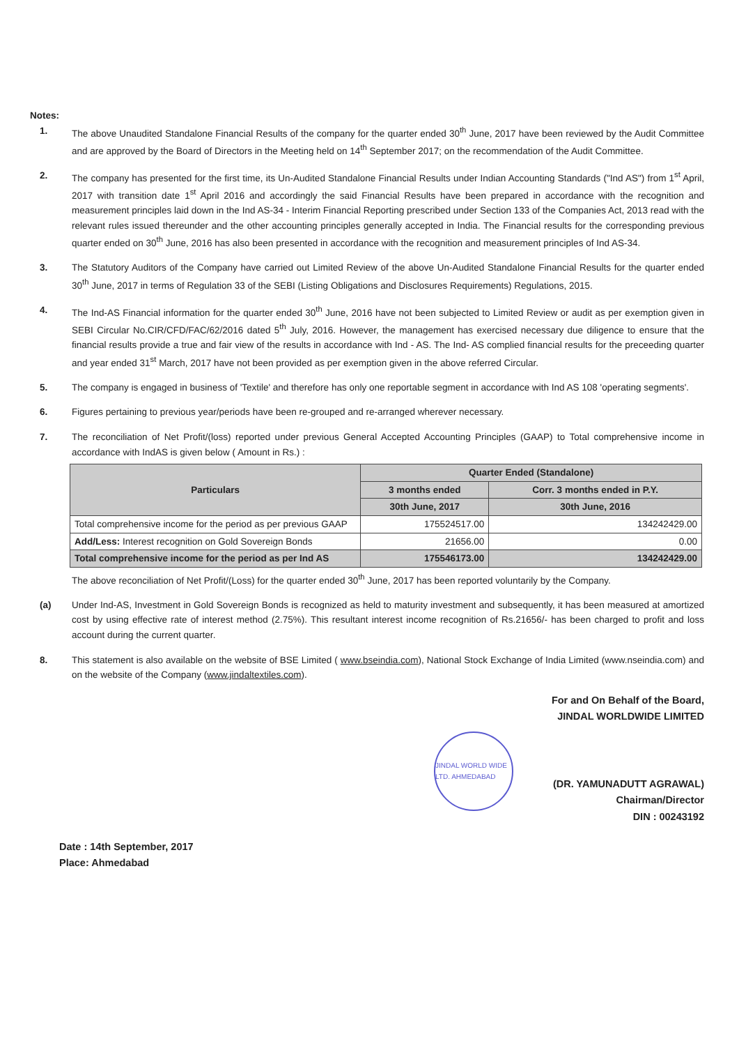Notes:
1. The above Unaudited Standalone Financial Results of the company for the quarter ended 30<sup>th</sup> June, 2017 have been reviewed by the Audit Committee and are approved by the Board of Directors in the Meeting held on 14<sup>th</sup> September 2017; on the recommendation of the Audit Committee.
2. The company has presented for the first time, its Un-Audited Standalone Financial Results under Indian Accounting Standards ("Ind AS") from 1<sup>st</sup> April, 2017 with transition date 1<sup>st</sup> April 2016 and accordingly the said Financial Results have been prepared in accordance with the recognition and measurement principles laid down in the Ind AS-34 - Interim Financial Reporting prescribed under Section 133 of the Companies Act, 2013 read with the relevant rules issued thereunder and the other accounting principles generally accepted in India. The Financial results for the corresponding previous quarter ended on 30<sup>th</sup> June, 2016 has also been presented in accordance with the recognition and measurement principles of Ind AS-34.
3. The Statutory Auditors of the Company have carried out Limited Review of the above Un-Audited Standalone Financial Results for the quarter ended 30<sup>th</sup> June, 2017 in terms of Regulation 33 of the SEBI (Listing Obligations and Disclosures Requirements) Regulations, 2015.
4. The Ind-AS Financial information for the quarter ended 30<sup>th</sup> June, 2016 have not been subjected to Limited Review or audit as per exemption given in SEBI Circular No.CIR/CFD/FAC/62/2016 dated 5<sup>th</sup> July, 2016. However, the management has exercised necessary due diligence to ensure that the financial results provide a true and fair view of the results in accordance with Ind - AS. The Ind- AS complied financial results for the preceeding quarter and year ended 31<sup>st</sup> March, 2017 have not been provided as per exemption given in the above referred Circular.
5. The company is engaged in business of 'Textile' and therefore has only one reportable segment in accordance with Ind AS 108 'operating segments'.
6. Figures pertaining to previous year/periods have been re-grouped and re-arranged wherever necessary.
7. The reconciliation of Net Profit/(loss) reported under previous General Accepted Accounting Principles (GAAP) to Total comprehensive income in accordance with IndAS is given below ( Amount in Rs.) :
| Particulars | Quarter Ended (Standalone) | |
| --- | --- | --- |
| | 3 months ended | Corr. 3 months ended in P.Y. |
| | 30th June, 2017 | 30th June, 2016 |
| Total comprehensive income for the period as per previous GAAP | 175524517.00 | 134242429.00 |
| Add/Less: Interest recognition on Gold Sovereign Bonds | 21656.00 | 0.00 |
| Total comprehensive income for the period as per Ind AS | 175546173.00 | 134242429.00 |
The above reconciliation of Net Profit/(Loss) for the quarter ended 30<sup>th</sup> June, 2017 has been reported voluntarily by the Company.
(a) Under Ind-AS, Investment in Gold Sovereign Bonds is recognized as held to maturity investment and subsequently, it has been measured at amortized cost by using effective rate of interest method (2.75%). This resultant interest income recognition of Rs.21656/- has been charged to profit and loss account during the current quarter.
8. This statement is also available on the website of BSE Limited ( www.bseindia.com), National Stock Exchange of India Limited (www.nseindia.com) and on the website of the Company (www.jindaltextiles.com).
For and On Behalf of the Board,
JINDAL WORLDWIDE LIMITED
JINDAL WORLD WIDE LTD. AHMEDABAD
Date : 14th September, 2017
Place: Ahmedabad
(DR. YAMUNADUTT AGRAWAL)
Chairman/Director
DIN : 00243192